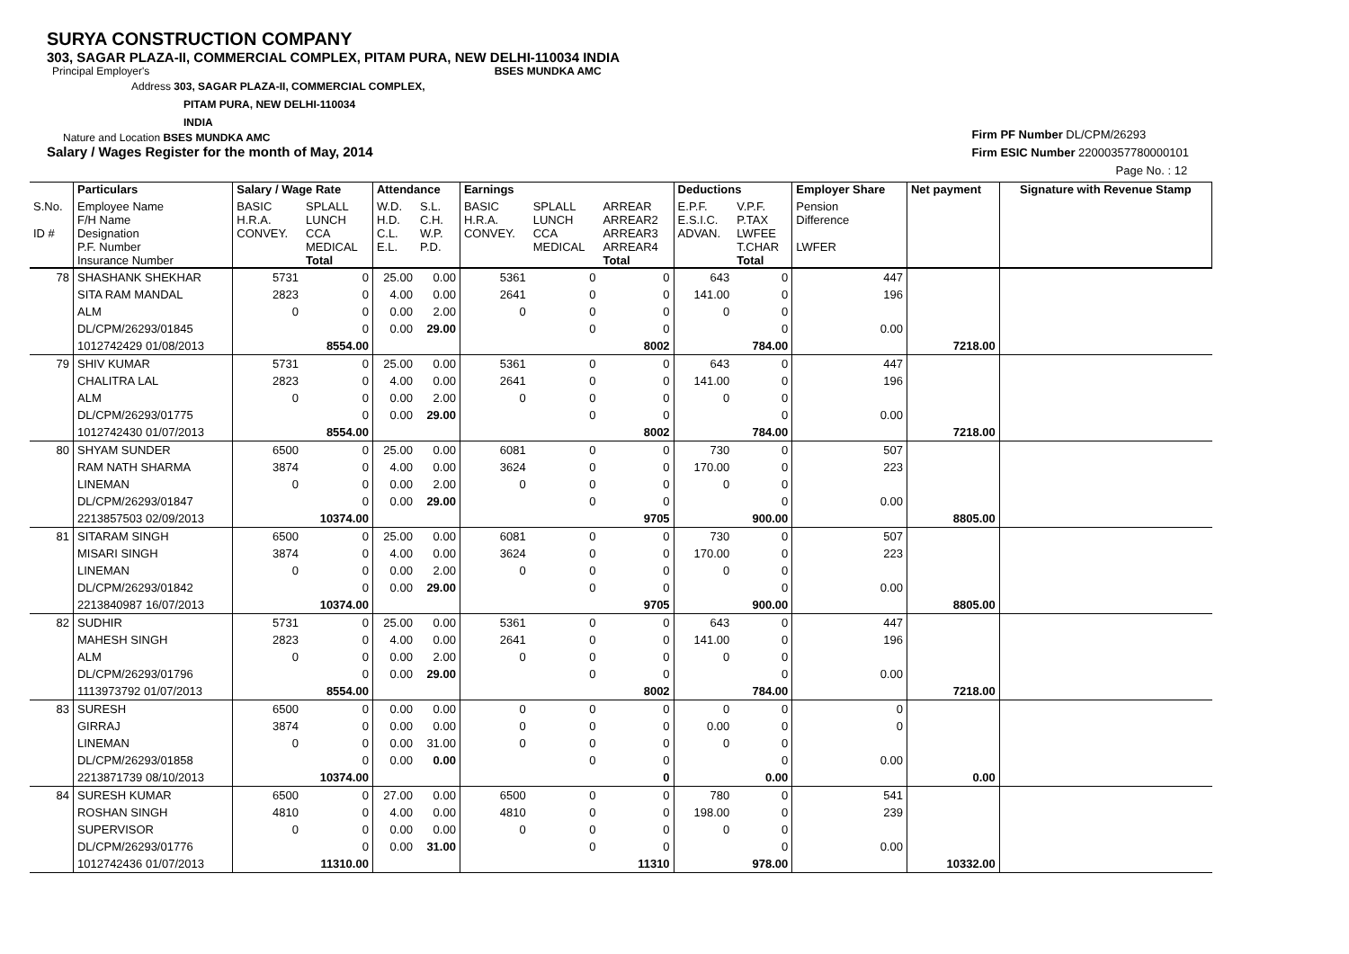SURYA CONSTRUCTION COMPANY
303, SAGAR PLAZA-II, COMMERCIAL COMPLEX, PITAM PURA, NEW DELHI-110034 INDIA
Principal Employer's BSES MUNDKA AMC
Address 303, SAGAR PLAZA-II, COMMERCIAL COMPLEX,
PITAM PURA, NEW DELHI-110034
INDIA
Nature and Location BSES MUNDKA AMC
Salary / Wages Register for the month of May, 2014
Firm PF Number DL/CPM/26293
Firm ESIC Number 22000357780000101
Page No. : 12
| | Particulars | Salary / Wage Rate | | Attendance | | Earnings | | | Deductions | | Employer Share | Net payment | Signature with Revenue Stamp |
| --- | --- | --- | --- | --- | --- | --- | --- | --- | --- | --- | --- | --- | --- |
| S.No. ID # | Employee Name F/H Name Designation P.F. Number Insurance Number | BASIC H.R.A. CONVEY. | SPLALL LUNCH CCA MEDICAL Total | W.D. H.D. C.L. E.L. | S.L. C.H. W.P. P.D. | BASIC H.R.A. CONVEY. | SPLALL LUNCH CCA MEDICAL | ARREAR ARREAR2 ARREAR3 ARREAR4 Total | E.P.F. E.S.I.C. ADVAN. | V.P.F. P.TAX LWFEE T.CHAR Total | Pension Difference LWFER | | |
| 78 | SHASHANK SHEKHAR | 5731 | 0 | 25.00 | 0.00 | 5361 | 0 | 0 | 643 | 0 | 447 | | |
| | SITA RAM MANDAL | 2823 | 0 | 4.00 | 0.00 | 2641 | 0 | 0 | 141.00 | 0 | 196 | | |
| | ALM | 0 | 0 | 0.00 | 2.00 | 0 | 0 | 0 | 0 | 0 | | | |
| | DL/CPM/26293/01845 | | 0 | 0.00 | 29.00 | | 0 | 0 | | 0 | 0.00 | | |
| | 1012742429 01/08/2013 | | 8554.00 | | | | | 8002 | | 784.00 | | 7218.00 | |
| 79 | SHIV KUMAR | 5731 | 0 | 25.00 | 0.00 | 5361 | 0 | 0 | 643 | 0 | 447 | | |
| | CHALITRA LAL | 2823 | 0 | 4.00 | 0.00 | 2641 | 0 | 0 | 141.00 | 0 | 196 | | |
| | ALM | 0 | 0 | 0.00 | 2.00 | 0 | 0 | 0 | 0 | 0 | | | |
| | DL/CPM/26293/01775 | | 0 | 0.00 | 29.00 | | 0 | 0 | | 0 | 0.00 | | |
| | 1012742430 01/07/2013 | | 8554.00 | | | | | 8002 | | 784.00 | | 7218.00 | |
| 80 | SHYAM SUNDER | 6500 | 0 | 25.00 | 0.00 | 6081 | 0 | 0 | 730 | 0 | 507 | | |
| | RAM NATH SHARMA | 3874 | 0 | 4.00 | 0.00 | 3624 | 0 | 0 | 170.00 | 0 | 223 | | |
| | LINEMAN | 0 | 0 | 0.00 | 2.00 | 0 | 0 | 0 | 0 | 0 | | | |
| | DL/CPM/26293/01847 | | 0 | 0.00 | 29.00 | | 0 | 0 | | 0 | 0.00 | | |
| | 2213857503 02/09/2013 | | 10374.00 | | | | | 9705 | | 900.00 | | 8805.00 | |
| 81 | SITARAM SINGH | 6500 | 0 | 25.00 | 0.00 | 6081 | 0 | 0 | 730 | 0 | 507 | | |
| | MISARI SINGH | 3874 | 0 | 4.00 | 0.00 | 3624 | 0 | 0 | 170.00 | 0 | 223 | | |
| | LINEMAN | 0 | 0 | 0.00 | 2.00 | 0 | 0 | 0 | 0 | 0 | | | |
| | DL/CPM/26293/01842 | | 0 | 0.00 | 29.00 | | 0 | 0 | | 0 | 0.00 | | |
| | 2213840987 16/07/2013 | | 10374.00 | | | | | 9705 | | 900.00 | | 8805.00 | |
| 82 | SUDHIR | 5731 | 0 | 25.00 | 0.00 | 5361 | 0 | 0 | 643 | 0 | 447 | | |
| | MAHESH SINGH | 2823 | 0 | 4.00 | 0.00 | 2641 | 0 | 0 | 141.00 | 0 | 196 | | |
| | ALM | 0 | 0 | 0.00 | 2.00 | 0 | 0 | 0 | 0 | 0 | | | |
| | DL/CPM/26293/01796 | | 0 | 0.00 | 29.00 | | 0 | 0 | | 0 | 0.00 | | |
| | 1113973792 01/07/2013 | | 8554.00 | | | | | 8002 | | 784.00 | | 7218.00 | |
| 83 | SURESH | 6500 | 0 | 0.00 | 0.00 | 0 | 0 | 0 | 0 | 0 | 0 | | |
| | GIRRAJ | 3874 | 0 | 0.00 | 0.00 | 0 | 0 | 0 | 0.00 | 0 | 0 | | |
| | LINEMAN | 0 | 0 | 0.00 | 31.00 | 0 | 0 | 0 | 0 | 0 | | | |
| | DL/CPM/26293/01858 | | 0 | 0.00 | 0.00 | | 0 | 0 | | 0 | 0.00 | | |
| | 2213871739 08/10/2013 | | 10374.00 | | | | | 0 | | 0.00 | | 0.00 | |
| 84 | SURESH KUMAR | 6500 | 0 | 27.00 | 0.00 | 6500 | 0 | 0 | 780 | 0 | 541 | | |
| | ROSHAN SINGH | 4810 | 0 | 4.00 | 0.00 | 4810 | 0 | 0 | 198.00 | 0 | 239 | | |
| | SUPERVISOR | 0 | 0 | 0.00 | 0.00 | 0 | 0 | 0 | 0 | 0 | | | |
| | DL/CPM/26293/01776 | | 0 | 0.00 | 31.00 | | 0 | 0 | | 0 | 0.00 | | |
| | 1012742436 01/07/2013 | | 11310.00 | | | | | 11310 | | 978.00 | | 10332.00 | |